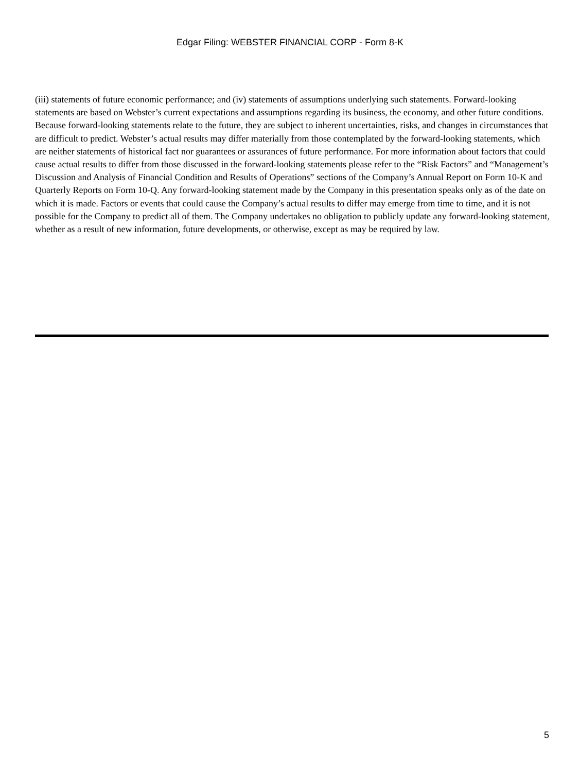Edgar Filing: WEBSTER FINANCIAL CORP - Form 8-K
(iii) statements of future economic performance; and (iv) statements of assumptions underlying such statements. Forward-looking statements are based on Webster’s current expectations and assumptions regarding its business, the economy, and other future conditions. Because forward-looking statements relate to the future, they are subject to inherent uncertainties, risks, and changes in circumstances that are difficult to predict. Webster’s actual results may differ materially from those contemplated by the forward-looking statements, which are neither statements of historical fact nor guarantees or assurances of future performance. For more information about factors that could cause actual results to differ from those discussed in the forward-looking statements please refer to the “Risk Factors” and “Management’s Discussion and Analysis of Financial Condition and Results of Operations” sections of the Company’s Annual Report on Form 10-K and Quarterly Reports on Form 10-Q. Any forward-looking statement made by the Company in this presentation speaks only as of the date on which it is made. Factors or events that could cause the Company’s actual results to differ may emerge from time to time, and it is not possible for the Company to predict all of them. The Company undertakes no obligation to publicly update any forward-looking statement, whether as a result of new information, future developments, or otherwise, except as may be required by law.
5